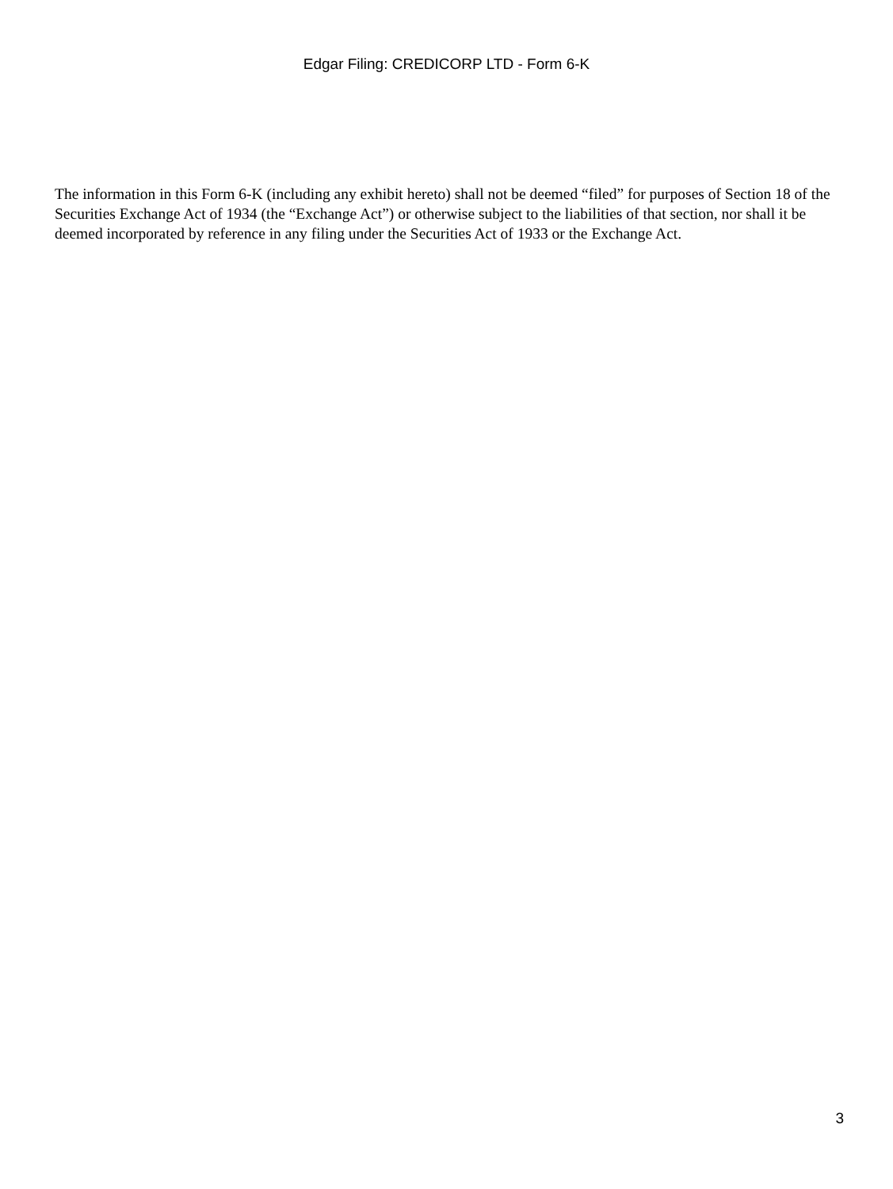Edgar Filing: CREDICORP LTD - Form 6-K
The information in this Form 6-K (including any exhibit hereto) shall not be deemed “filed” for purposes of Section 18 of the Securities Exchange Act of 1934 (the “Exchange Act”) or otherwise subject to the liabilities of that section, nor shall it be deemed incorporated by reference in any filing under the Securities Act of 1933 or the Exchange Act.
3